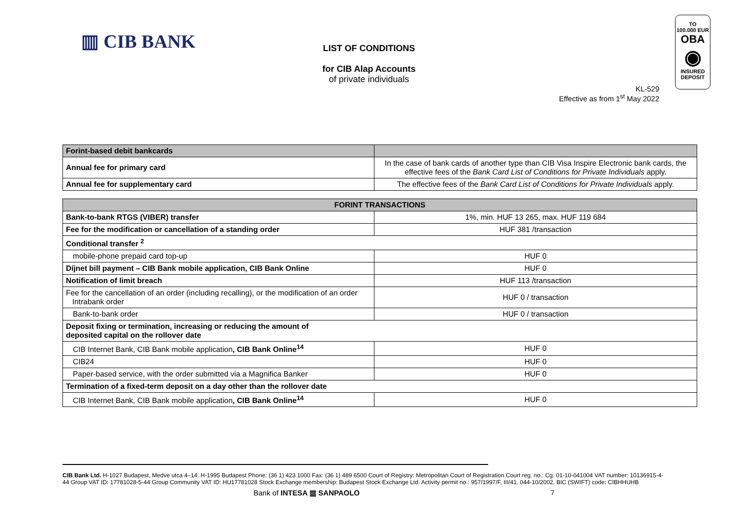▥ CIB BANK
TO
100.000 EUR
OBA
◉
INSURED
DEPOSIT
LIST OF CONDITIONS
for CIB Alap Accounts
of private individuals
KL-529
Effective as from 1<sup>st</sup> May 2022
| Forint-based debit bankcards | |
| --- | --- |
| Annual fee for primary card | In the case of bank cards of another type than CIB Visa Inspire Electronic bank cards, the effective fees of the Bank Card List of Conditions for Private Individuals apply. |
| Annual fee for supplementary card | The effective fees of the Bank Card List of Conditions for Private Individuals apply. |
| FORINT TRANSACTIONS | |
| --- | --- |
| Bank-to-bank RTGS (VIBER) transfer | 1%, min. HUF 13 265, max. HUF 119 684 |
| Fee for the modification or cancellation of a standing order | HUF 381 /transaction |
| Conditional transfer <sup>2</sup> | |
| mobile-phone prepaid card top-up | HUF 0 |
| Díjnet bill payment – CIB Bank mobile application, CIB Bank Online | HUF 0 |
| Notification of limit breach | HUF 113 /transaction |
| Fee for the cancellation of an order (including recalling), or the modification of an order Intrabank order | HUF 0 / transaction |
| Bank-to-bank order | HUF 0 / transaction |
| Deposit fixing or termination, increasing or reducing the amount of deposited capital on the rollover date | |
| CIB Internet Bank, CIB Bank mobile application , CIB Bank Online<sup>14</sup> | HUF 0 |
| CIB24 | HUF 0 |
| Paper-based service, with the order submitted via a Magnifica Banker | HUF 0 |
| Termination of a fixed-term deposit on a day other than the rollover date | |
| CIB Internet Bank, CIB Bank mobile application , CIB Bank Online<sup>14</sup> | HUF 0 |
CIB Bank Ltd. H-1027 Budapest, Medve utca 4–14. H-1995 Budapest Phone: (36 1) 423 1000 Fax: (36 1) 489 6500 Court of Registry: Metropolitan Court of Registration Court reg. no.: Cg. 01-10-041004 VAT number: 10136915-4-44 Group VAT ID: 17781028-5-44 Group Community VAT ID: HU17781028 Stock Exchange membership: Budapest Stock Exchange Ltd. Activity permit no.: 957/1997/F, III/41. 044-10/2002. BIC (SWIFT) code: CIBHHUHB
Bank of INTESA ▥ SANPAOLO 7